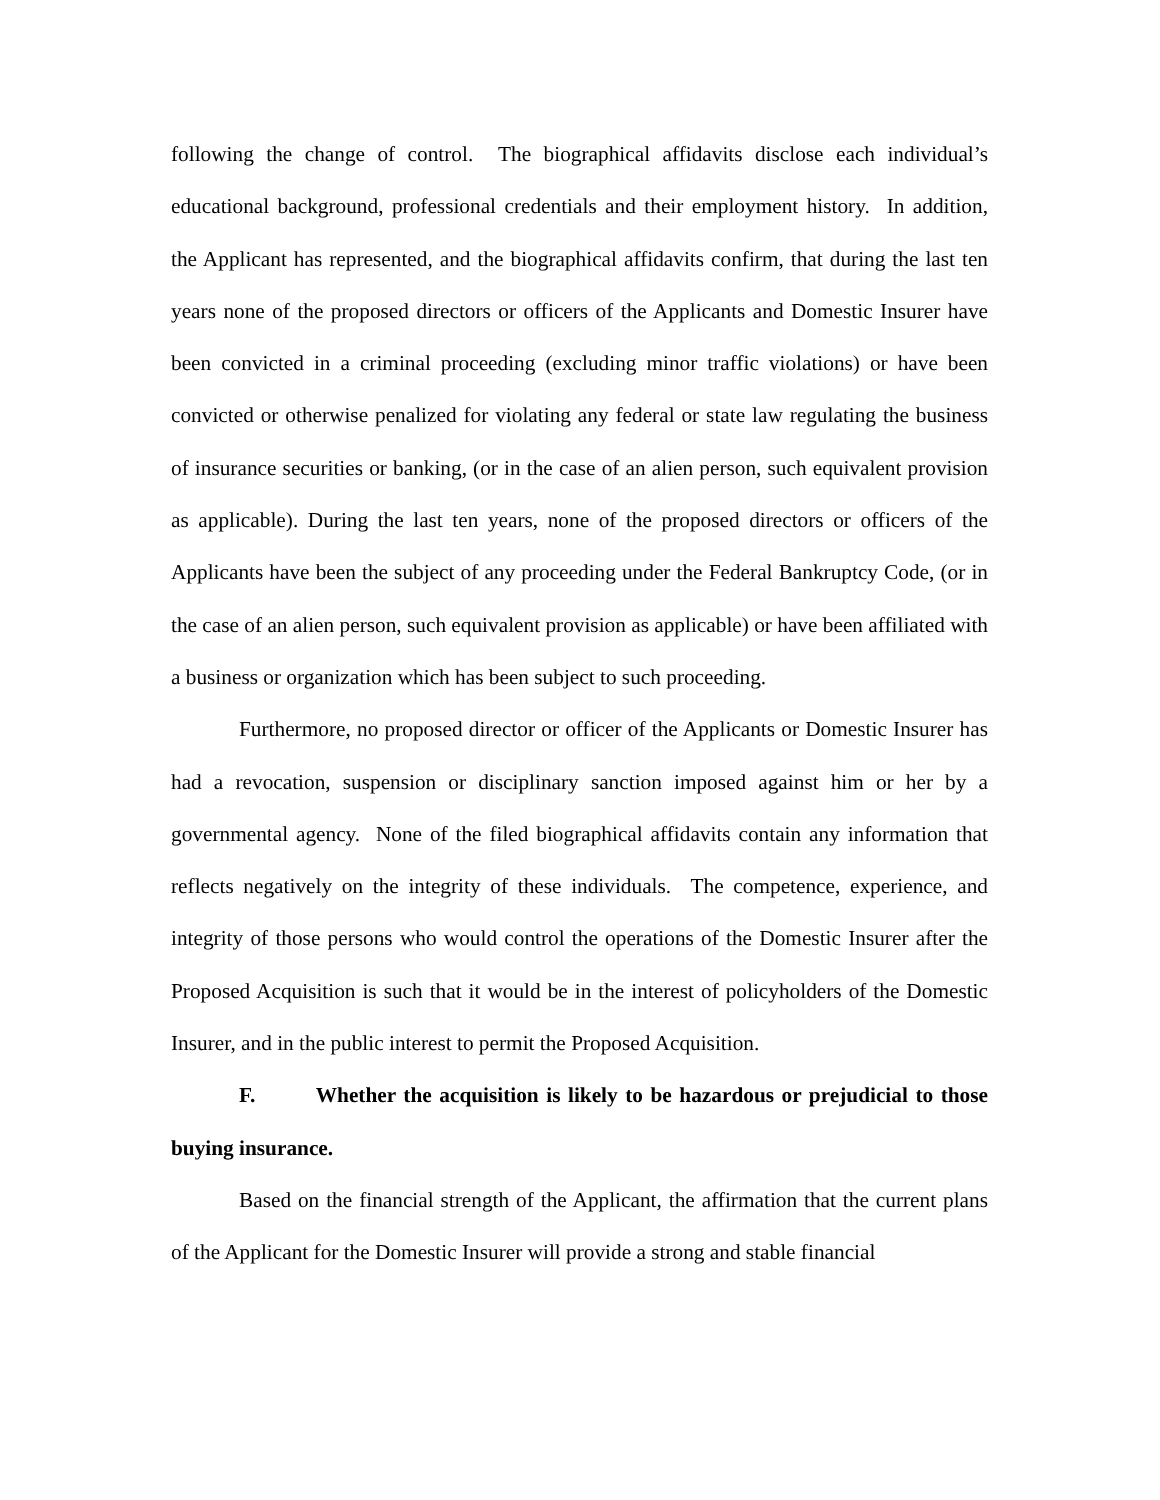following the change of control. The biographical affidavits disclose each individual’s educational background, professional credentials and their employment history. In addition, the Applicant has represented, and the biographical affidavits confirm, that during the last ten years none of the proposed directors or officers of the Applicants and Domestic Insurer have been convicted in a criminal proceeding (excluding minor traffic violations) or have been convicted or otherwise penalized for violating any federal or state law regulating the business of insurance securities or banking, (or in the case of an alien person, such equivalent provision as applicable). During the last ten years, none of the proposed directors or officers of the Applicants have been the subject of any proceeding under the Federal Bankruptcy Code, (or in the case of an alien person, such equivalent provision as applicable) or have been affiliated with a business or organization which has been subject to such proceeding.
Furthermore, no proposed director or officer of the Applicants or Domestic Insurer has had a revocation, suspension or disciplinary sanction imposed against him or her by a governmental agency. None of the filed biographical affidavits contain any information that reflects negatively on the integrity of these individuals. The competence, experience, and integrity of those persons who would control the operations of the Domestic Insurer after the Proposed Acquisition is such that it would be in the interest of policyholders of the Domestic Insurer, and in the public interest to permit the Proposed Acquisition.
F. Whether the acquisition is likely to be hazardous or prejudicial to those buying insurance.
Based on the financial strength of the Applicant, the affirmation that the current plans of the Applicant for the Domestic Insurer will provide a strong and stable financial